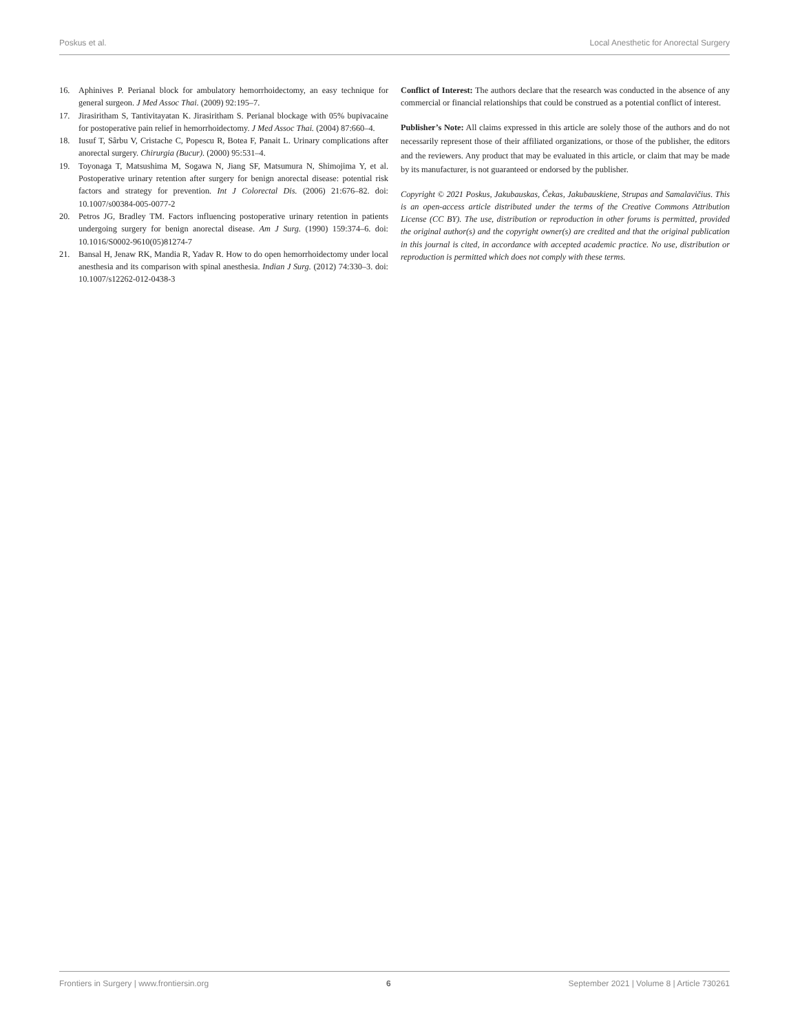Poskus et al. Local Anesthetic for Anorectal Surgery
16. Aphinives P. Perianal block for ambulatory hemorrhoidectomy, an easy technique for general surgeon. J Med Assoc Thai. (2009) 92:195–7.
17. Jirasiritham S, Tantivitayatan K. Jirasiritham S. Perianal blockage with 05% bupivacaine for postoperative pain relief in hemorrhoidectomy. J Med Assoc Thai. (2004) 87:660–4.
18. Iusuf T, Sârbu V, Cristache C, Popescu R, Botea F, Panait L. Urinary complications after anorectal surgery. Chirurgia (Bucur). (2000) 95:531–4.
19. Toyonaga T, Matsushima M, Sogawa N, Jiang SF, Matsumura N, Shimojima Y, et al. Postoperative urinary retention after surgery for benign anorectal disease: potential risk factors and strategy for prevention. Int J Colorectal Dis. (2006) 21:676–82. doi: 10.1007/s00384-005-0077-2
20. Petros JG, Bradley TM. Factors influencing postoperative urinary retention in patients undergoing surgery for benign anorectal disease. Am J Surg. (1990) 159:374–6. doi: 10.1016/S0002-9610(05)81274-7
21. Bansal H, Jenaw RK, Mandia R, Yadav R. How to do open hemorrhoidectomy under local anesthesia and its comparison with spinal anesthesia. Indian J Surg. (2012) 74:330–3. doi: 10.1007/s12262-012-0438-3
Conflict of Interest: The authors declare that the research was conducted in the absence of any commercial or financial relationships that could be construed as a potential conflict of interest.
Publisher’s Note: All claims expressed in this article are solely those of the authors and do not necessarily represent those of their affiliated organizations, or those of the publisher, the editors and the reviewers. Any product that may be evaluated in this article, or claim that may be made by its manufacturer, is not guaranteed or endorsed by the publisher.
Copyright © 2021 Poskus, Jakubauskas, Čekas, Jakubauskiene, Strupas and Samalavičius. This is an open-access article distributed under the terms of the Creative Commons Attribution License (CC BY). The use, distribution or reproduction in other forums is permitted, provided the original author(s) and the copyright owner(s) are credited and that the original publication in this journal is cited, in accordance with accepted academic practice. No use, distribution or reproduction is permitted which does not comply with these terms.
Frontiers in Surgery | www.frontiersin.org 6 September 2021 | Volume 8 | Article 730261